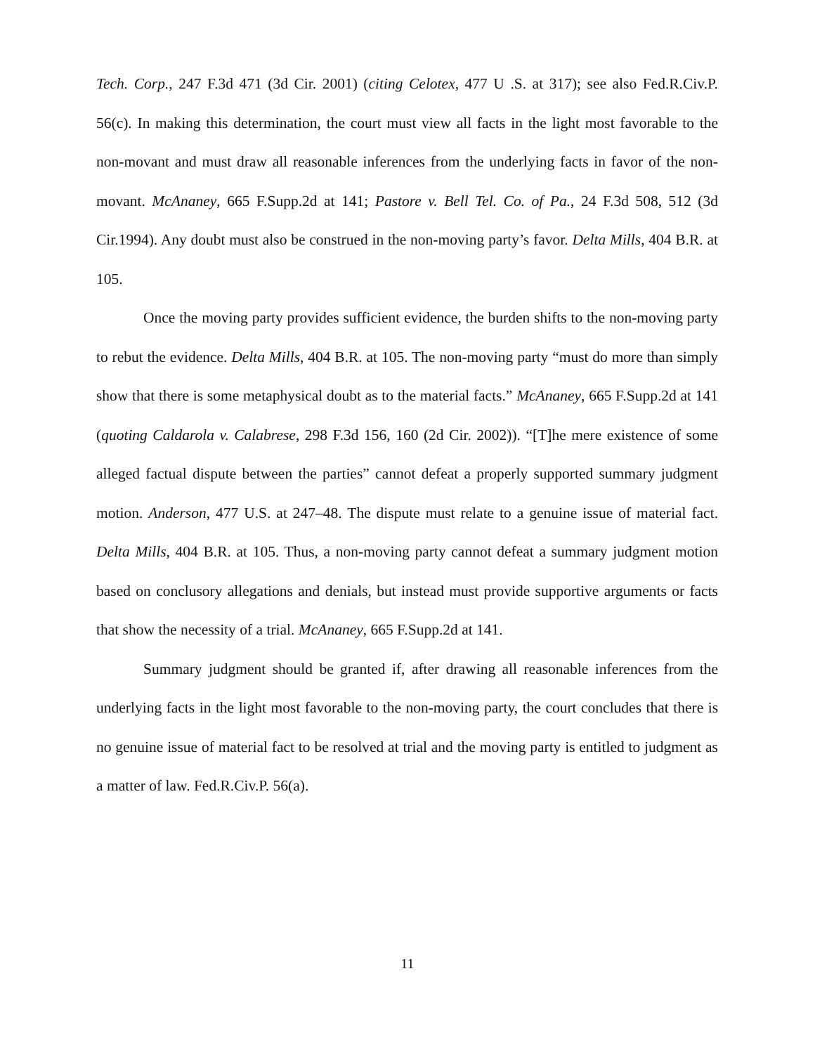Tech. Corp., 247 F.3d 471 (3d Cir. 2001) (citing Celotex, 477 U .S. at 317); see also Fed.R.Civ.P. 56(c). In making this determination, the court must view all facts in the light most favorable to the non-movant and must draw all reasonable inferences from the underlying facts in favor of the non-movant. McAnaney, 665 F.Supp.2d at 141; Pastore v. Bell Tel. Co. of Pa., 24 F.3d 508, 512 (3d Cir.1994). Any doubt must also be construed in the non-moving party’s favor. Delta Mills, 404 B.R. at 105.
Once the moving party provides sufficient evidence, the burden shifts to the non-moving party to rebut the evidence. Delta Mills, 404 B.R. at 105. The non-moving party “must do more than simply show that there is some metaphysical doubt as to the material facts.” McAnaney, 665 F.Supp.2d at 141 (quoting Caldarola v. Calabrese, 298 F.3d 156, 160 (2d Cir. 2002)). “[T]he mere existence of some alleged factual dispute between the parties” cannot defeat a properly supported summary judgment motion. Anderson, 477 U.S. at 247–48. The dispute must relate to a genuine issue of material fact. Delta Mills, 404 B.R. at 105. Thus, a non-moving party cannot defeat a summary judgment motion based on conclusory allegations and denials, but instead must provide supportive arguments or facts that show the necessity of a trial. McAnaney, 665 F.Supp.2d at 141.
Summary judgment should be granted if, after drawing all reasonable inferences from the underlying facts in the light most favorable to the non-moving party, the court concludes that there is no genuine issue of material fact to be resolved at trial and the moving party is entitled to judgment as a matter of law. Fed.R.Civ.P. 56(a).
11